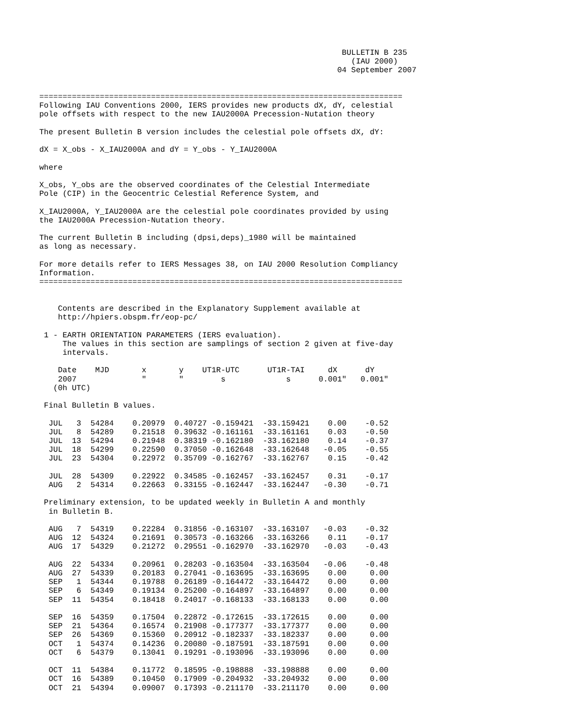BULLETIN B 235
                                                                   (IAU 2000)
                                                                04 September 2007


==============================================================================
Following IAU Conventions 2000, IERS provides new products dX, dY, celestial
pole offsets with respect to the new IAU2000A Precession-Nutation theory

The present Bulletin B version includes the celestial pole offsets dX, dY:

dX = X_obs - X_IAU2000A and dY = Y_obs - Y_IAU2000A

where

X_obs, Y_obs are the observed coordinates of the Celestial Intermediate
Pole (CIP) in the Geocentric Celestial Reference System, and

X_IAU2000A, Y_IAU2000A are the celestial pole coordinates provided by using
the IAU2000A Precession-Nutation theory.

The current Bulletin B including (dpsi,deps)_1980 will be maintained
as long as necessary.

For more details refer to IERS Messages 38, on IAU 2000 Resolution Compliancy
Information.
==============================================================================


    Contents are described in the Explanatory Supplement available at
    http://hpiers.obspm.fr/eop-pc/

 1 - EARTH ORIENTATION PARAMETERS (IERS evaluation).
     The values in this section are samplings of section 2 given at five-day
     intervals.

    Date    MJD       x       y    UT1R-UTC      UT1R-TAI     dX      dY
    2007              "       "        s             s      0.001"   0.001"
   (0h UTC)

 Final Bulletin B values.

  JUL   3  54284    0.20979  0.40727 -0.159421  -33.159421    0.00    -0.52
  JUL   8  54289    0.21518  0.39632 -0.161161  -33.161161    0.03    -0.50
  JUL  13  54294    0.21948  0.38319 -0.162180  -33.162180    0.14    -0.37
  JUL  18  54299    0.22590  0.37050 -0.162648  -33.162648   -0.05    -0.55
  JUL  23  54304    0.22972  0.35709 -0.162767  -33.162767    0.15    -0.42

  JUL  28  54309    0.22922  0.34585 -0.162457  -33.162457    0.31    -0.17
  AUG   2  54314    0.22663  0.33155 -0.162447  -33.162447   -0.30    -0.71

 Preliminary extension, to be updated weekly in Bulletin A and monthly
  in Bulletin B.

  AUG   7  54319    0.22284  0.31856 -0.163107  -33.163107   -0.03    -0.32
  AUG  12  54324    0.21691  0.30573 -0.163266  -33.163266    0.11    -0.17
  AUG  17  54329    0.21272  0.29551 -0.162970  -33.162970   -0.03    -0.43

  AUG  22  54334    0.20961  0.28203 -0.163504  -33.163504   -0.06    -0.48
  AUG  27  54339    0.20183  0.27041 -0.163695  -33.163695    0.00     0.00
  SEP   1  54344    0.19788  0.26189 -0.164472  -33.164472    0.00     0.00
  SEP   6  54349    0.19134  0.25200 -0.164897  -33.164897    0.00     0.00
  SEP  11  54354    0.18418  0.24017 -0.168133  -33.168133    0.00     0.00

  SEP  16  54359    0.17504  0.22872 -0.172615  -33.172615    0.00     0.00
  SEP  21  54364    0.16574  0.21908 -0.177377  -33.177377    0.00     0.00
  SEP  26  54369    0.15360  0.20912 -0.182337  -33.182337    0.00     0.00
  OCT   1  54374    0.14236  0.20080 -0.187591  -33.187591    0.00     0.00
  OCT   6  54379    0.13041  0.19291 -0.193096  -33.193096    0.00     0.00

  OCT  11  54384    0.11772  0.18595 -0.198888  -33.198888    0.00     0.00
  OCT  16  54389    0.10450  0.17909 -0.204932  -33.204932    0.00     0.00
  OCT  21  54394    0.09007  0.17393 -0.211170  -33.211170    0.00     0.00